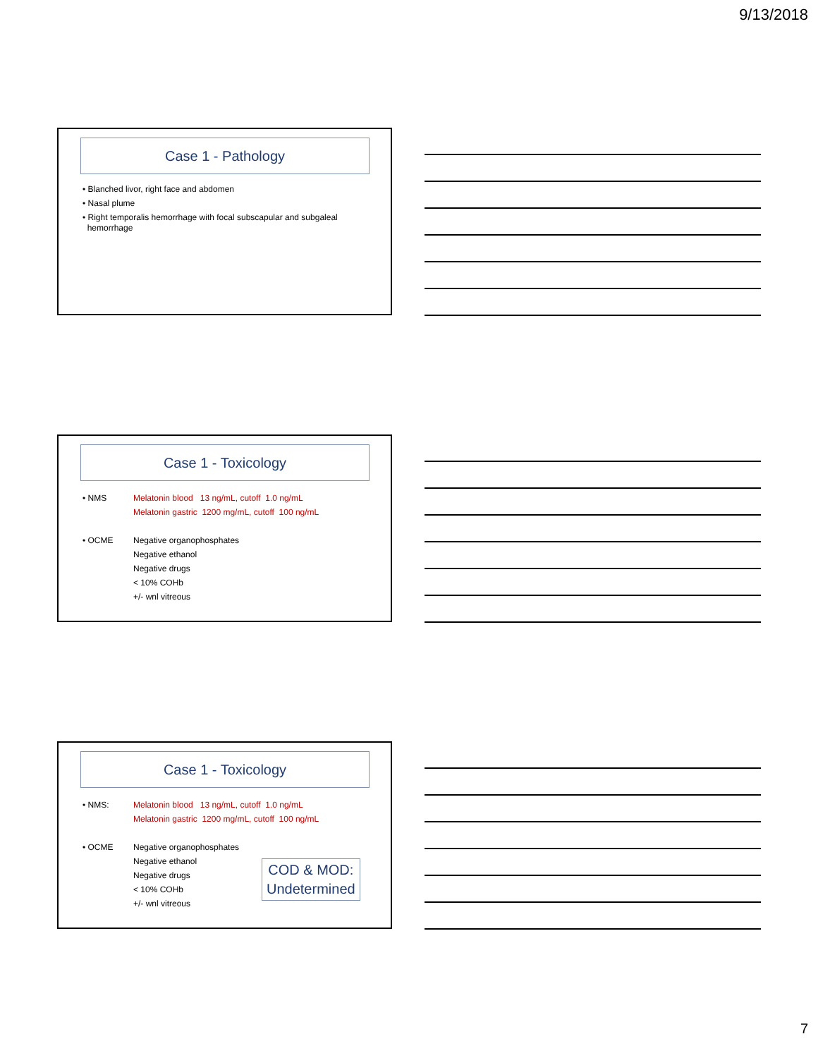9/13/2018
Case 1 - Pathology
• Blanched livor, right face and abdomen
• Nasal plume
• Right temporalis hemorrhage with focal subscapular and subgaleal
hemorrhage
Case 1 - Toxicology
• NMS Melatonin blood 13 ng/mL, cutoff 1.0 ng/mL
Melatonin gastric 1200 mg/mL, cutoff 100 ng/mL
• OCME Negative organophosphates
Negative ethanol
Negative drugs
< 10% COHb
+/- wnl vitreous
Case 1 - Toxicology
• NMS: Melatonin blood 13 ng/mL, cutoff 1.0 ng/mL
Melatonin gastric 1200 mg/mL, cutoff 100 ng/mL
• OCME Negative organophosphates
Negative ethanol
Negative drugs
< 10% COHb
+/- wnl vitreous
COD & MOD:
Undetermined
7